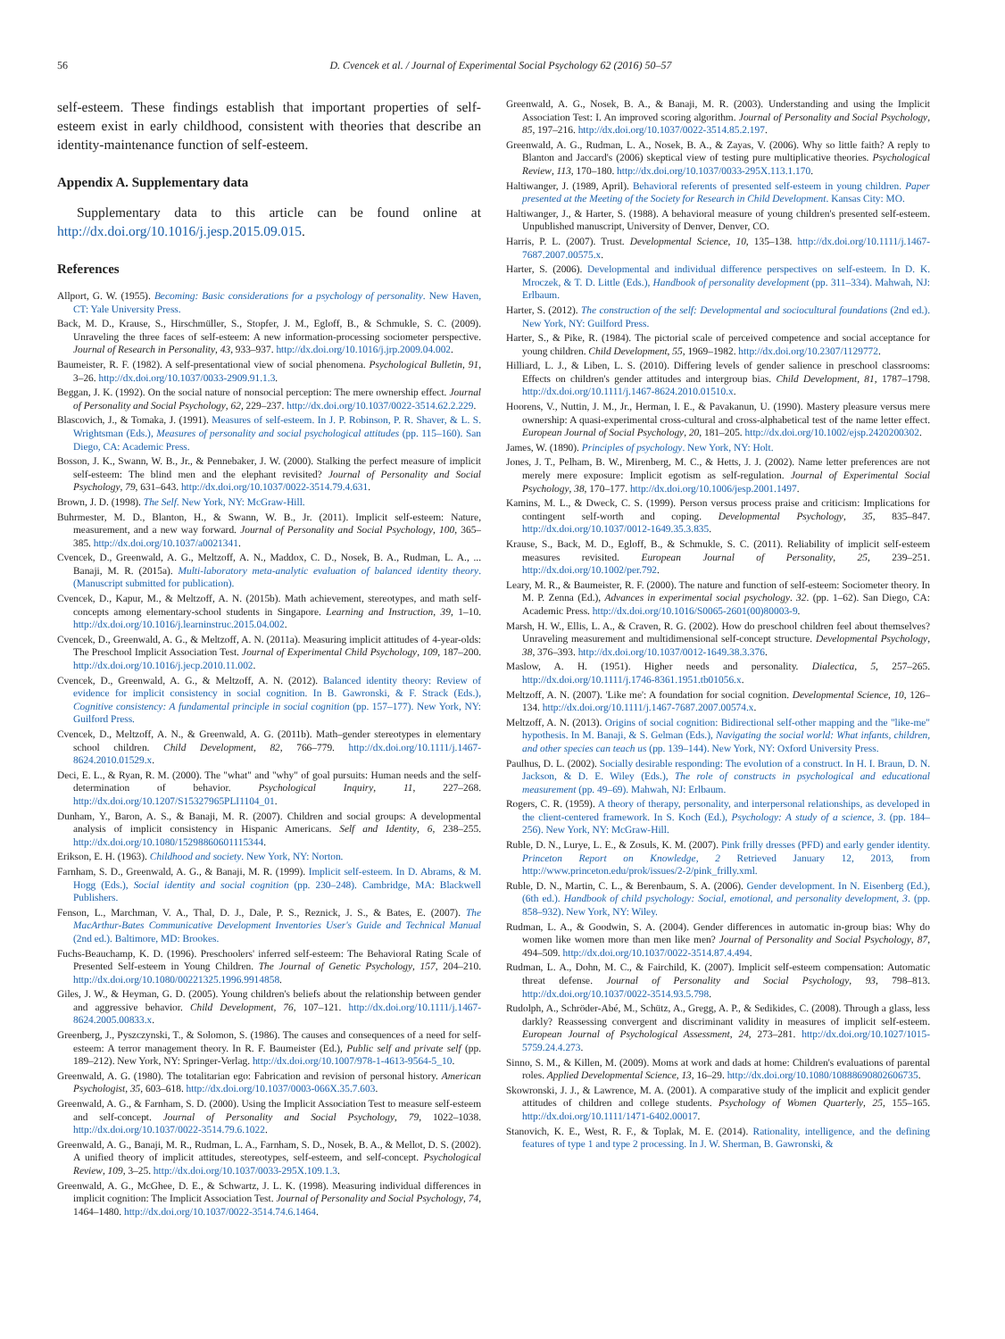56 D. Cvencek et al. / Journal of Experimental Social Psychology 62 (2016) 50–57
self-esteem. These findings establish that important properties of self-esteem exist in early childhood, consistent with theories that describe an identity-maintenance function of self-esteem.
Appendix A. Supplementary data
Supplementary data to this article can be found online at http://dx.doi.org/10.1016/j.jesp.2015.09.015.
References
Allport, G. W. (1955). Becoming: Basic considerations for a psychology of personality. New Haven, CT: Yale University Press.
Back, M. D., Krause, S., Hirschmüller, S., Stopfer, J. M., Egloff, B., & Schmukle, S. C. (2009). Unraveling the three faces of self-esteem: A new information-processing sociometer perspective. Journal of Research in Personality, 43, 933–937. http://dx.doi.org/10.1016/j.jrp.2009.04.002.
Baumeister, R. F. (1982). A self-presentational view of social phenomena. Psychological Bulletin, 91, 3–26. http://dx.doi.org/10.1037/0033-2909.91.1.3.
Beggan, J. K. (1992). On the social nature of nonsocial perception: The mere ownership effect. Journal of Personality and Social Psychology, 62, 229–237. http://dx.doi.org/10.1037/0022-3514.62.2.229.
Blascovich, J., & Tomaka, J. (1991). Measures of self-esteem. In J. P. Robinson, P. R. Shaver, & L. S. Wrightsman (Eds.), Measures of personality and social psychological attitudes (pp. 115–160). San Diego, CA: Academic Press.
Bosson, J. K., Swann, W. B., Jr., & Pennebaker, J. W. (2000). Stalking the perfect measure of implicit self-esteem: The blind men and the elephant revisited? Journal of Personality and Social Psychology, 79, 631–643. http://dx.doi.org/10.1037/0022-3514.79.4.631.
Brown, J. D. (1998). The Self. New York, NY: McGraw-Hill.
Buhrmester, M. D., Blanton, H., & Swann, W. B., Jr. (2011). Implicit self-esteem: Nature, measurement, and a new way forward. Journal of Personality and Social Psychology, 100, 365–385. http://dx.doi.org/10.1037/a0021341.
Cvencek, D., Greenwald, A. G., Meltzoff, A. N., Maddox, C. D., Nosek, B. A., Rudman, L. A., ... Banaji, M. R. (2015a). Multi-laboratory meta-analytic evaluation of balanced identity theory. (Manuscript submitted for publication).
Cvencek, D., Kapur, M., & Meltzoff, A. N. (2015b). Math achievement, stereotypes, and math self-concepts among elementary-school students in Singapore. Learning and Instruction, 39, 1–10. http://dx.doi.org/10.1016/j.learninstruc.2015.04.002.
Cvencek, D., Greenwald, A. G., & Meltzoff, A. N. (2011a). Measuring implicit attitudes of 4-year-olds: The Preschool Implicit Association Test. Journal of Experimental Child Psychology, 109, 187–200. http://dx.doi.org/10.1016/j.jecp.2010.11.002.
Cvencek, D., Greenwald, A. G., & Meltzoff, A. N. (2012). Balanced identity theory: Review of evidence for implicit consistency in social cognition. In B. Gawronski, & F. Strack (Eds.), Cognitive consistency: A fundamental principle in social cognition (pp. 157–177). New York, NY: Guilford Press.
Cvencek, D., Meltzoff, A. N., & Greenwald, A. G. (2011b). Math–gender stereotypes in elementary school children. Child Development, 82, 766–779. http://dx.doi.org/10.1111/j.1467-8624.2010.01529.x.
Deci, E. L., & Ryan, R. M. (2000). The "what" and "why" of goal pursuits: Human needs and the self-determination of behavior. Psychological Inquiry, 11, 227–268. http://dx.doi.org/10.1207/S15327965PLI1104_01.
Dunham, Y., Baron, A. S., & Banaji, M. R. (2007). Children and social groups: A developmental analysis of implicit consistency in Hispanic Americans. Self and Identity, 6, 238–255. http://dx.doi.org/10.1080/15298860601115344.
Erikson, E. H. (1963). Childhood and society. New York, NY: Norton.
Farnham, S. D., Greenwald, A. G., & Banaji, M. R. (1999). Implicit self-esteem. In D. Abrams, & M. Hogg (Eds.), Social identity and social cognition (pp. 230–248). Cambridge, MA: Blackwell Publishers.
Fenson, L., Marchman, V. A., Thal, D. J., Dale, P. S., Reznick, J. S., & Bates, E. (2007). The MacArthur-Bates Communicative Development Inventories User's Guide and Technical Manual (2nd ed.). Baltimore, MD: Brookes.
Fuchs-Beauchamp, K. D. (1996). Preschoolers' inferred self-esteem: The Behavioral Rating Scale of Presented Self-esteem in Young Children. The Journal of Genetic Psychology, 157, 204–210. http://dx.doi.org/10.1080/00221325.1996.9914858.
Giles, J. W., & Heyman, G. D. (2005). Young children's beliefs about the relationship between gender and aggressive behavior. Child Development, 76, 107–121. http://dx.doi.org/10.1111/j.1467-8624.2005.00833.x.
Greenberg, J., Pyszczynski, T., & Solomon, S. (1986). The causes and consequences of a need for self-esteem: A terror management theory. In R. F. Baumeister (Ed.), Public self and private self (pp. 189–212). New York, NY: Springer-Verlag. http://dx.doi.org/10.1007/978-1-4613-9564-5_10.
Greenwald, A. G. (1980). The totalitarian ego: Fabrication and revision of personal history. American Psychologist, 35, 603–618. http://dx.doi.org/10.1037/0003-066X.35.7.603.
Greenwald, A. G., & Farnham, S. D. (2000). Using the Implicit Association Test to measure self-esteem and self-concept. Journal of Personality and Social Psychology, 79, 1022–1038. http://dx.doi.org/10.1037/0022-3514.79.6.1022.
Greenwald, A. G., Banaji, M. R., Rudman, L. A., Farnham, S. D., Nosek, B. A., & Mellot, D. S. (2002). A unified theory of implicit attitudes, stereotypes, self-esteem, and self-concept. Psychological Review, 109, 3–25. http://dx.doi.org/10.1037/0033-295X.109.1.3.
Greenwald, A. G., McGhee, D. E., & Schwartz, J. L. K. (1998). Measuring individual differences in implicit cognition: The Implicit Association Test. Journal of Personality and Social Psychology, 74, 1464–1480. http://dx.doi.org/10.1037/0022-3514.74.6.1464.
Greenwald, A. G., Nosek, B. A., & Banaji, M. R. (2003). Understanding and using the Implicit Association Test: I. An improved scoring algorithm. Journal of Personality and Social Psychology, 85, 197–216. http://dx.doi.org/10.1037/0022-3514.85.2.197.
Greenwald, A. G., Rudman, L. A., Nosek, B. A., & Zayas, V. (2006). Why so little faith? A reply to Blanton and Jaccard's (2006) skeptical view of testing pure multiplicative theories. Psychological Review, 113, 170–180. http://dx.doi.org/10.1037/0033-295X.113.1.170.
Haltiwanger, J. (1989, April). Behavioral referents of presented self-esteem in young children. Paper presented at the Meeting of the Society for Research in Child Development. Kansas City: MO.
Haltiwanger, J., & Harter, S. (1988). A behavioral measure of young children's presented self-esteem. Unpublished manuscript, University of Denver, Denver, CO.
Harris, P. L. (2007). Trust. Developmental Science, 10, 135–138. http://dx.doi.org/10.1111/j.1467-7687.2007.00575.x.
Harter, S. (2006). Developmental and individual difference perspectives on self-esteem. In D. K. Mroczek, & T. D. Little (Eds.), Handbook of personality development (pp. 311–334). Mahwah, NJ: Erlbaum.
Harter, S. (2012). The construction of the self: Developmental and sociocultural foundations (2nd ed.). New York, NY: Guilford Press.
Harter, S., & Pike, R. (1984). The pictorial scale of perceived competence and social acceptance for young children. Child Development, 55, 1969–1982. http://dx.doi.org/10.2307/1129772.
Hilliard, L. J., & Liben, L. S. (2010). Differing levels of gender salience in preschool classrooms: Effects on children's gender attitudes and intergroup bias. Child Development, 81, 1787–1798. http://dx.doi.org/10.1111/j.1467-8624.2010.01510.x.
Hoorens, V., Nuttin, J. M., Jr., Herman, I. E., & Pavakanun, U. (1990). Mastery pleasure versus mere ownership: A quasi-experimental cross-cultural and cross-alphabetical test of the name letter effect. European Journal of Social Psychology, 20, 181–205. http://dx.doi.org/10.1002/ejsp.2420200302.
James, W. (1890). Principles of psychology. New York, NY: Holt.
Jones, J. T., Pelham, B. W., Mirenberg, M. C., & Hetts, J. J. (2002). Name letter preferences are not merely mere exposure: Implicit egotism as self-regulation. Journal of Experimental Social Psychology, 38, 170–177. http://dx.doi.org/10.1006/jesp.2001.1497.
Kamins, M. L., & Dweck, C. S. (1999). Person versus process praise and criticism: Implications for contingent self-worth and coping. Developmental Psychology, 35, 835–847. http://dx.doi.org/10.1037/0012-1649.35.3.835.
Krause, S., Back, M. D., Egloff, B., & Schmukle, S. C. (2011). Reliability of implicit self-esteem measures revisited. European Journal of Personality, 25, 239–251. http://dx.doi.org/10.1002/per.792.
Leary, M. R., & Baumeister, R. F. (2000). The nature and function of self-esteem: Sociometer theory. In M. P. Zenna (Ed.), Advances in experimental social psychology. 32. (pp. 1–62). San Diego, CA: Academic Press. http://dx.doi.org/10.1016/S0065-2601(00)80003-9.
Marsh, H. W., Ellis, L. A., & Craven, R. G. (2002). How do preschool children feel about themselves? Unraveling measurement and multidimensional self-concept structure. Developmental Psychology, 38, 376–393. http://dx.doi.org/10.1037/0012-1649.38.3.376.
Maslow, A. H. (1951). Higher needs and personality. Dialectica, 5, 257–265. http://dx.doi.org/10.1111/j.1746-8361.1951.tb01056.x.
Meltzoff, A. N. (2007). 'Like me': A foundation for social cognition. Developmental Science, 10, 126–134. http://dx.doi.org/10.1111/j.1467-7687.2007.00574.x.
Meltzoff, A. N. (2013). Origins of social cognition: Bidirectional self-other mapping and the "like-me" hypothesis. In M. Banaji, & S. Gelman (Eds.), Navigating the social world: What infants, children, and other species can teach us (pp. 139–144). New York, NY: Oxford University Press.
Paulhus, D. L. (2002). Socially desirable responding: The evolution of a construct. In H. I. Braun, D. N. Jackson, & D. E. Wiley (Eds.), The role of constructs in psychological and educational measurement (pp. 49–69). Mahwah, NJ: Erlbaum.
Rogers, C. R. (1959). A theory of therapy, personality, and interpersonal relationships, as developed in the client-centered framework. In S. Koch (Ed.), Psychology: A study of a science, 3. (pp. 184–256). New York, NY: McGraw-Hill.
Ruble, D. N., Lurye, L. E., & Zosuls, K. M. (2007). Pink frilly dresses (PFD) and early gender identity. Princeton Report on Knowledge, 2 Retrieved January 12, 2013, from http://www.princeton.edu/prok/issues/2-2/pink_frilly.xml.
Ruble, D. N., Martin, C. L., & Berenbaum, S. A. (2006). Gender development. In N. Eisenberg (Ed.), (6th ed.). Handbook of child psychology: Social, emotional, and personality development, 3. (pp. 858–932). New York, NY: Wiley.
Rudman, L. A., & Goodwin, S. A. (2004). Gender differences in automatic in-group bias: Why do women like women more than men like men? Journal of Personality and Social Psychology, 87, 494–509. http://dx.doi.org/10.1037/0022-3514.87.4.494.
Rudman, L. A., Dohn, M. C., & Fairchild, K. (2007). Implicit self-esteem compensation: Automatic threat defense. Journal of Personality and Social Psychology, 93, 798–813. http://dx.doi.org/10.1037/0022-3514.93.5.798.
Rudolph, A., Schröder-Abé, M., Schütz, A., Gregg, A. P., & Sedikides, C. (2008). Through a glass, less darkly? Reassessing convergent and discriminant validity in measures of implicit self-esteem. European Journal of Psychological Assessment, 24, 273–281. http://dx.doi.org/10.1027/1015-5759.24.4.273.
Sinno, S. M., & Killen, M. (2009). Moms at work and dads at home: Children's evaluations of parental roles. Applied Developmental Science, 13, 16–29. http://dx.doi.org/10.1080/10888690802606735.
Skowronski, J. J., & Lawrence, M. A. (2001). A comparative study of the implicit and explicit gender attitudes of children and college students. Psychology of Women Quarterly, 25, 155–165. http://dx.doi.org/10.1111/1471-6402.00017.
Stanovich, K. E., West, R. F., & Toplak, M. E. (2014). Rationality, intelligence, and the defining features of type 1 and type 2 processing. In J. W. Sherman, B. Gawronski, &